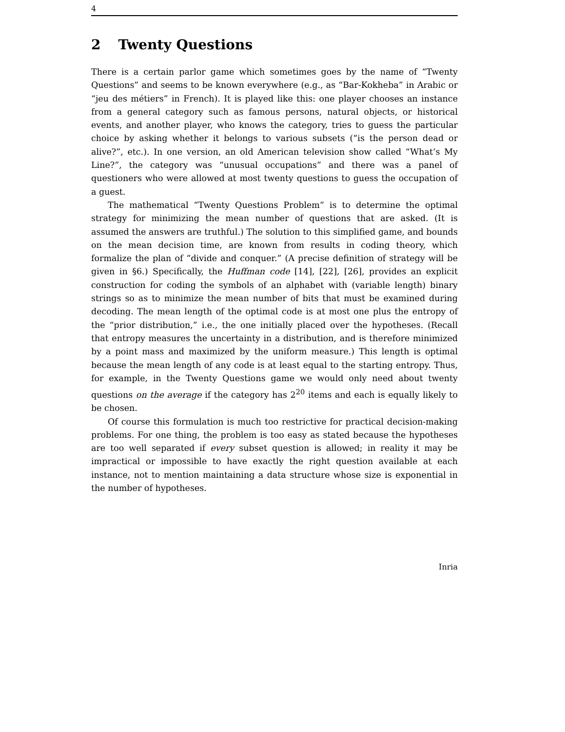4
2 Twenty Questions
There is a certain parlor game which sometimes goes by the name of “Twenty Questions” and seems to be known everywhere (e.g., as “Bar-Kokheba” in Arabic or “jeu des métiers” in French). It is played like this: one player chooses an instance from a general category such as famous persons, natural objects, or historical events, and another player, who knows the category, tries to guess the particular choice by asking whether it belongs to various subsets (“is the person dead or alive?”, etc.). In one version, an old American television show called “What’s My Line?”, the category was “unusual occupations” and there was a panel of questioners who were allowed at most twenty questions to guess the occupation of a guest.
The mathematical “Twenty Questions Problem” is to determine the optimal strategy for minimizing the mean number of questions that are asked. (It is assumed the answers are truthful.) The solution to this simplified game, and bounds on the mean decision time, are known from results in coding theory, which formalize the plan of “divide and conquer.” (A precise definition of strategy will be given in §6.) Specifically, the Huffman code [14], [22], [26], provides an explicit construction for coding the symbols of an alphabet with (variable length) binary strings so as to minimize the mean number of bits that must be examined during decoding. The mean length of the optimal code is at most one plus the entropy of the “prior distribution,” i.e., the one initially placed over the hypotheses. (Recall that entropy measures the uncertainty in a distribution, and is therefore minimized by a point mass and maximized by the uniform measure.) This length is optimal because the mean length of any code is at least equal to the starting entropy. Thus, for example, in the Twenty Questions game we would only need about twenty questions on the average if the category has 2<sup>20</sup> items and each is equally likely to be chosen.
Of course this formulation is much too restrictive for practical decision-making problems. For one thing, the problem is too easy as stated because the hypotheses are too well separated if every subset question is allowed; in reality it may be impractical or impossible to have exactly the right question available at each instance, not to mention maintaining a data structure whose size is exponential in the number of hypotheses.
Inria